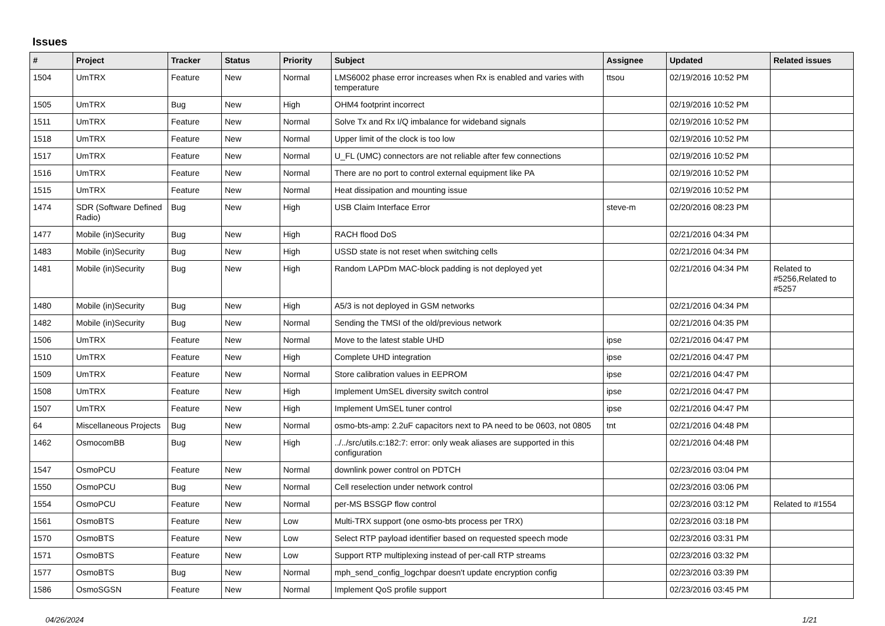Issues
| # | Project | Tracker | Status | Priority | Subject | Assignee | Updated | Related issues |
| --- | --- | --- | --- | --- | --- | --- | --- | --- |
| 1504 | UmTRX | Feature | New | Normal | LMS6002 phase error increases when Rx is enabled and varies with temperature | ttsou | 02/19/2016 10:52 PM | |
| 1505 | UmTRX | Bug | New | High | OHM4 footprint incorrect | | 02/19/2016 10:52 PM | |
| 1511 | UmTRX | Feature | New | Normal | Solve Tx and Rx I/Q imbalance for wideband signals | | 02/19/2016 10:52 PM | |
| 1518 | UmTRX | Feature | New | Normal | Upper limit of the clock is too low | | 02/19/2016 10:52 PM | |
| 1517 | UmTRX | Feature | New | Normal | U_FL (UMC) connectors are not reliable after few connections | | 02/19/2016 10:52 PM | |
| 1516 | UmTRX | Feature | New | Normal | There are no port to control external equipment like PA | | 02/19/2016 10:52 PM | |
| 1515 | UmTRX | Feature | New | Normal | Heat dissipation and mounting issue | | 02/19/2016 10:52 PM | |
| 1474 | SDR (Software Defined Radio) | Bug | New | High | USB Claim Interface Error | steve-m | 02/20/2016 08:23 PM | |
| 1477 | Mobile (in)Security | Bug | New | High | RACH flood DoS | | 02/21/2016 04:34 PM | |
| 1483 | Mobile (in)Security | Bug | New | High | USSD state is not reset when switching cells | | 02/21/2016 04:34 PM | |
| 1481 | Mobile (in)Security | Bug | New | High | Random LAPDm MAC-block padding is not deployed yet | | 02/21/2016 04:34 PM | Related to #5256,Related to #5257 |
| 1480 | Mobile (in)Security | Bug | New | High | A5/3 is not deployed in GSM networks | | 02/21/2016 04:34 PM | |
| 1482 | Mobile (in)Security | Bug | New | Normal | Sending the TMSI of the old/previous network | | 02/21/2016 04:35 PM | |
| 1506 | UmTRX | Feature | New | Normal | Move to the latest stable UHD | ipse | 02/21/2016 04:47 PM | |
| 1510 | UmTRX | Feature | New | High | Complete UHD integration | ipse | 02/21/2016 04:47 PM | |
| 1509 | UmTRX | Feature | New | Normal | Store calibration values in EEPROM | ipse | 02/21/2016 04:47 PM | |
| 1508 | UmTRX | Feature | New | High | Implement UmSEL diversity switch control | ipse | 02/21/2016 04:47 PM | |
| 1507 | UmTRX | Feature | New | High | Implement UmSEL tuner control | ipse | 02/21/2016 04:47 PM | |
| 64 | Miscellaneous Projects | Bug | New | Normal | osmo-bts-amp: 2.2uF capacitors next to PA need to be 0603, not 0805 | tnt | 02/21/2016 04:48 PM | |
| 1462 | OsmocomBB | Bug | New | High | ../../src/utils.c:182:7: error: only weak aliases are supported in this configuration | | 02/21/2016 04:48 PM | |
| 1547 | OsmoPCU | Feature | New | Normal | downlink power control on PDTCH | | 02/23/2016 03:04 PM | |
| 1550 | OsmoPCU | Bug | New | Normal | Cell reselection under network control | | 02/23/2016 03:06 PM | |
| 1554 | OsmoPCU | Feature | New | Normal | per-MS BSSGP flow control | | 02/23/2016 03:12 PM | Related to #1554 |
| 1561 | OsmoBTS | Feature | New | Low | Multi-TRX support (one osmo-bts process per TRX) | | 02/23/2016 03:18 PM | |
| 1570 | OsmoBTS | Feature | New | Low | Select RTP payload identifier based on requested speech mode | | 02/23/2016 03:31 PM | |
| 1571 | OsmoBTS | Feature | New | Low | Support RTP multiplexing instead of per-call RTP streams | | 02/23/2016 03:32 PM | |
| 1577 | OsmoBTS | Bug | New | Normal | mph_send_config_logchpar doesn't update encryption config | | 02/23/2016 03:39 PM | |
| 1586 | OsmoSGSN | Feature | New | Normal | Implement QoS profile support | | 02/23/2016 03:45 PM | |
04/26/2024 1/21